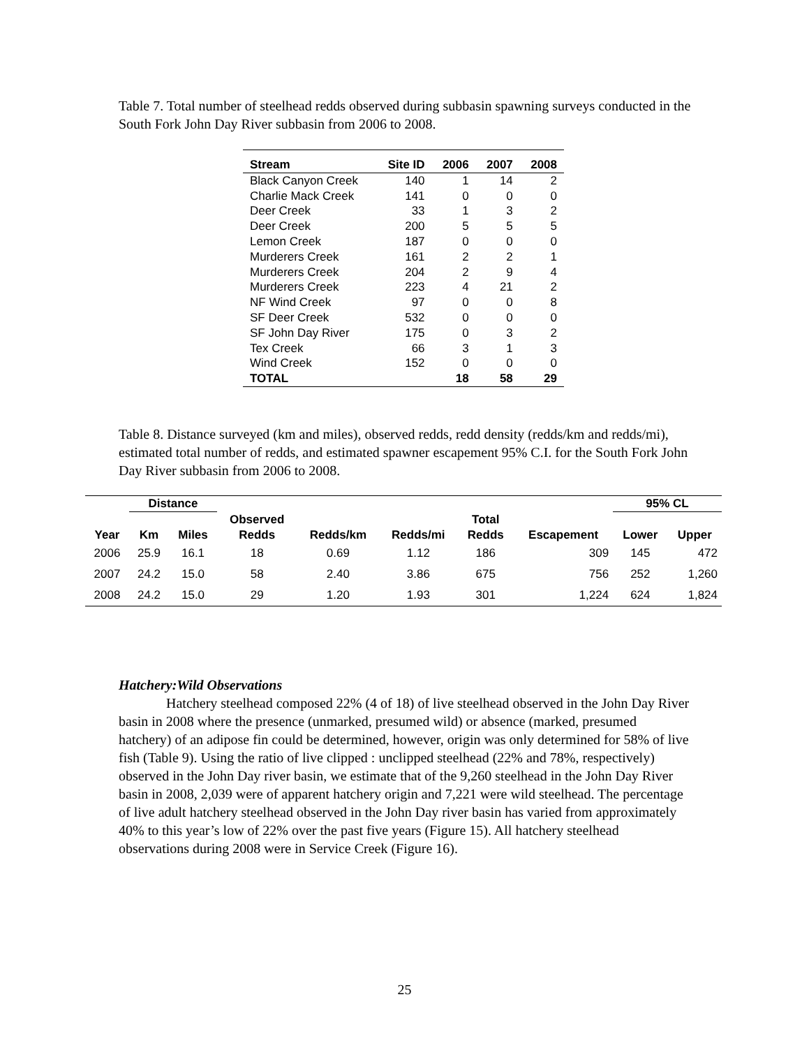Table 7. Total number of steelhead redds observed during subbasin spawning surveys conducted in the South Fork John Day River subbasin from 2006 to 2008.
| Stream | Site ID | 2006 | 2007 | 2008 |
| --- | --- | --- | --- | --- |
| Black Canyon Creek | 140 | 1 | 14 | 2 |
| Charlie Mack Creek | 141 | 0 | 0 | 0 |
| Deer Creek | 33 | 1 | 3 | 2 |
| Deer Creek | 200 | 5 | 5 | 5 |
| Lemon Creek | 187 | 0 | 0 | 0 |
| Murderers Creek | 161 | 2 | 2 | 1 |
| Murderers Creek | 204 | 2 | 9 | 4 |
| Murderers Creek | 223 | 4 | 21 | 2 |
| NF Wind Creek | 97 | 0 | 0 | 8 |
| SF Deer Creek | 532 | 0 | 0 | 0 |
| SF John Day River | 175 | 0 | 3 | 2 |
| Tex Creek | 66 | 3 | 1 | 3 |
| Wind Creek | 152 | 0 | 0 | 0 |
| TOTAL | | 18 | 58 | 29 |
Table 8. Distance surveyed (km and miles), observed redds, redd density (redds/km and redds/mi), estimated total number of redds, and estimated spawner escapement 95% C.I. for the South Fork John Day River subbasin from 2006 to 2008.
| | Distance | | | | | | | 95% CL | |
| --- | --- | --- | --- | --- | --- | --- | --- | --- | --- |
| | | | Observed | | | Total | | | |
| Year | Km | Miles | Redds | Redds/km | Redds/mi | Redds | Escapement | Lower | Upper |
| 2006 | 25.9 | 16.1 | 18 | 0.69 | 1.12 | 186 | 309 | 145 | 472 |
| 2007 | 24.2 | 15.0 | 58 | 2.40 | 3.86 | 675 | 756 | 252 | 1,260 |
| 2008 | 24.2 | 15.0 | 29 | 1.20 | 1.93 | 301 | 1,224 | 624 | 1,824 |
Hatchery:Wild Observations
Hatchery steelhead composed 22% (4 of 18) of live steelhead observed in the John Day River basin in 2008 where the presence (unmarked, presumed wild) or absence (marked, presumed hatchery) of an adipose fin could be determined, however, origin was only determined for 58% of live fish (Table 9). Using the ratio of live clipped : unclipped steelhead (22% and 78%, respectively) observed in the John Day river basin, we estimate that of the 9,260 steelhead in the John Day River basin in 2008, 2,039 were of apparent hatchery origin and 7,221 were wild steelhead. The percentage of live adult hatchery steelhead observed in the John Day river basin has varied from approximately 40% to this year’s low of 22% over the past five years (Figure 15). All hatchery steelhead observations during 2008 were in Service Creek (Figure 16).
25